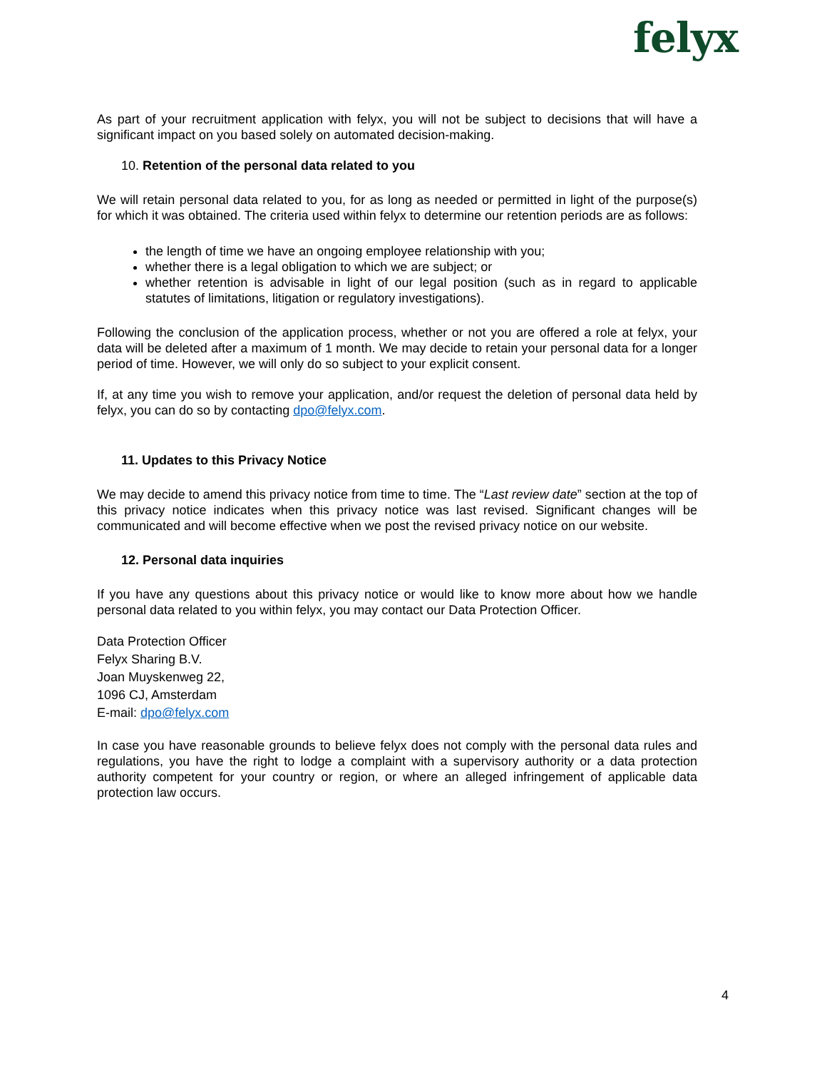felyx
As part of your recruitment application with felyx, you will not be subject to decisions that will have a significant impact on you based solely on automated decision-making.
10. Retention of the personal data related to you
We will retain personal data related to you, for as long as needed or permitted in light of the purpose(s) for which it was obtained. The criteria used within felyx to determine our retention periods are as follows:
the length of time we have an ongoing employee relationship with you;
whether there is a legal obligation to which we are subject; or
whether retention is advisable in light of our legal position (such as in regard to applicable statutes of limitations, litigation or regulatory investigations).
Following the conclusion of the application process, whether or not you are offered a role at felyx, your data will be deleted after a maximum of 1 month. We may decide to retain your personal data for a longer period of time. However, we will only do so subject to your explicit consent.
If, at any time you wish to remove your application, and/or request the deletion of personal data held by felyx, you can do so by contacting dpo@felyx.com.
11. Updates to this Privacy Notice
We may decide to amend this privacy notice from time to time. The “Last review date” section at the top of this privacy notice indicates when this privacy notice was last revised. Significant changes will be communicated and will become effective when we post the revised privacy notice on our website.
12. Personal data inquiries
If you have any questions about this privacy notice or would like to know more about how we handle personal data related to you within felyx, you may contact our Data Protection Officer.
Data Protection Officer
Felyx Sharing B.V.
Joan Muyskenweg 22,
1096 CJ, Amsterdam
E-mail: dpo@felyx.com
In case you have reasonable grounds to believe felyx does not comply with the personal data rules and regulations, you have the right to lodge a complaint with a supervisory authority or a data protection authority competent for your country or region, or where an alleged infringement of applicable data protection law occurs.
4